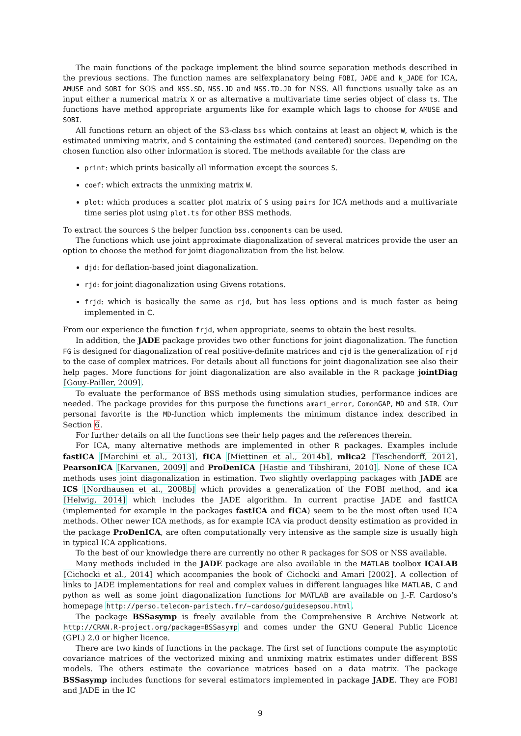The main functions of the package implement the blind source separation methods described in the previous sections. The function names are selfexplanatory being FOBI, JADE and k_JADE for ICA, AMUSE and SOBI for SOS and NSS.SD, NSS.JD and NSS.TD.JD for NSS. All functions usually take as an input either a numerical matrix X or as alternative a multivariate time series object of class ts. The functions have method appropriate arguments like for example which lags to choose for AMUSE and SOBI.
All functions return an object of the S3-class bss which contains at least an object W, which is the estimated unmixing matrix, and S containing the estimated (and centered) sources. Depending on the chosen function also other information is stored. The methods available for the class are
print: which prints basically all information except the sources S.
coef: which extracts the unmixing matrix W.
plot: which produces a scatter plot matrix of S using pairs for ICA methods and a multivariate time series plot using plot.ts for other BSS methods.
To extract the sources S the helper function bss.components can be used.
The functions which use joint approximate diagonalization of several matrices provide the user an option to choose the method for joint diagonalization from the list below.
djd: for deflation-based joint diagonalization.
rjd: for joint diagonalization using Givens rotations.
frjd: which is basically the same as rjd, but has less options and is much faster as being implemented in C.
From our experience the function frjd, when appropriate, seems to obtain the best results.
In addition, the JADE package provides two other functions for joint diagonalization. The function FG is designed for diagonalization of real positive-definite matrices and cjd is the generalization of rjd to the case of complex matrices. For details about all functions for joint diagonalization see also their help pages. More functions for joint diagonalization are also available in the R package jointDiag [Gouy-Pailler, 2009].
To evaluate the performance of BSS methods using simulation studies, performance indices are needed. The package provides for this purpose the functions amari_error, ComonGAP, MD and SIR. Our personal favorite is the MD-function which implements the minimum distance index described in Section 6.
For further details on all the functions see their help pages and the references therein.
For ICA, many alternative methods are implemented in other R packages. Examples include fastICA [Marchini et al., 2013], fICA [Miettinen et al., 2014b], mlica2 [Teschendorff, 2012], PearsonICA [Karvanen, 2009] and ProDenICA [Hastie and Tibshirani, 2010]. None of these ICA methods uses joint diagonalization in estimation. Two slightly overlapping packages with JADE are ICS [Nordhausen et al., 2008b] which provides a generalization of the FOBI method, and ica [Helwig, 2014] which includes the JADE algorithm. In current practise JADE and fastICA (implemented for example in the packages fastICA and fICA) seem to be the most often used ICA methods. Other newer ICA methods, as for example ICA via product density estimation as provided in the package ProDenICA, are often computationally very intensive as the sample size is usually high in typical ICA applications.
To the best of our knowledge there are currently no other R packages for SOS or NSS available.
Many methods included in the JADE package are also available in the MATLAB toolbox ICALAB [Cichocki et al., 2014] which accompanies the book of Cichocki and Amari [2002]. A collection of links to JADE implementations for real and complex values in different languages like MATLAB, C and python as well as some joint diagonalization functions for MATLAB are available on J.-F. Cardoso’s homepage http://perso.telecom-paristech.fr/~cardoso/guidesepsou.html.
The package BSSasymp is freely available from the Comprehensive R Archive Network at http://CRAN.R-project.org/package=BSSasymp and comes under the GNU General Public Licence (GPL) 2.0 or higher licence.
There are two kinds of functions in the package. The first set of functions compute the asymptotic covariance matrices of the vectorized mixing and unmixing matrix estimates under different BSS models. The others estimate the covariance matrices based on a data matrix. The package BSSasymp includes functions for several estimators implemented in package JADE. They are FOBI and JADE in the IC
9